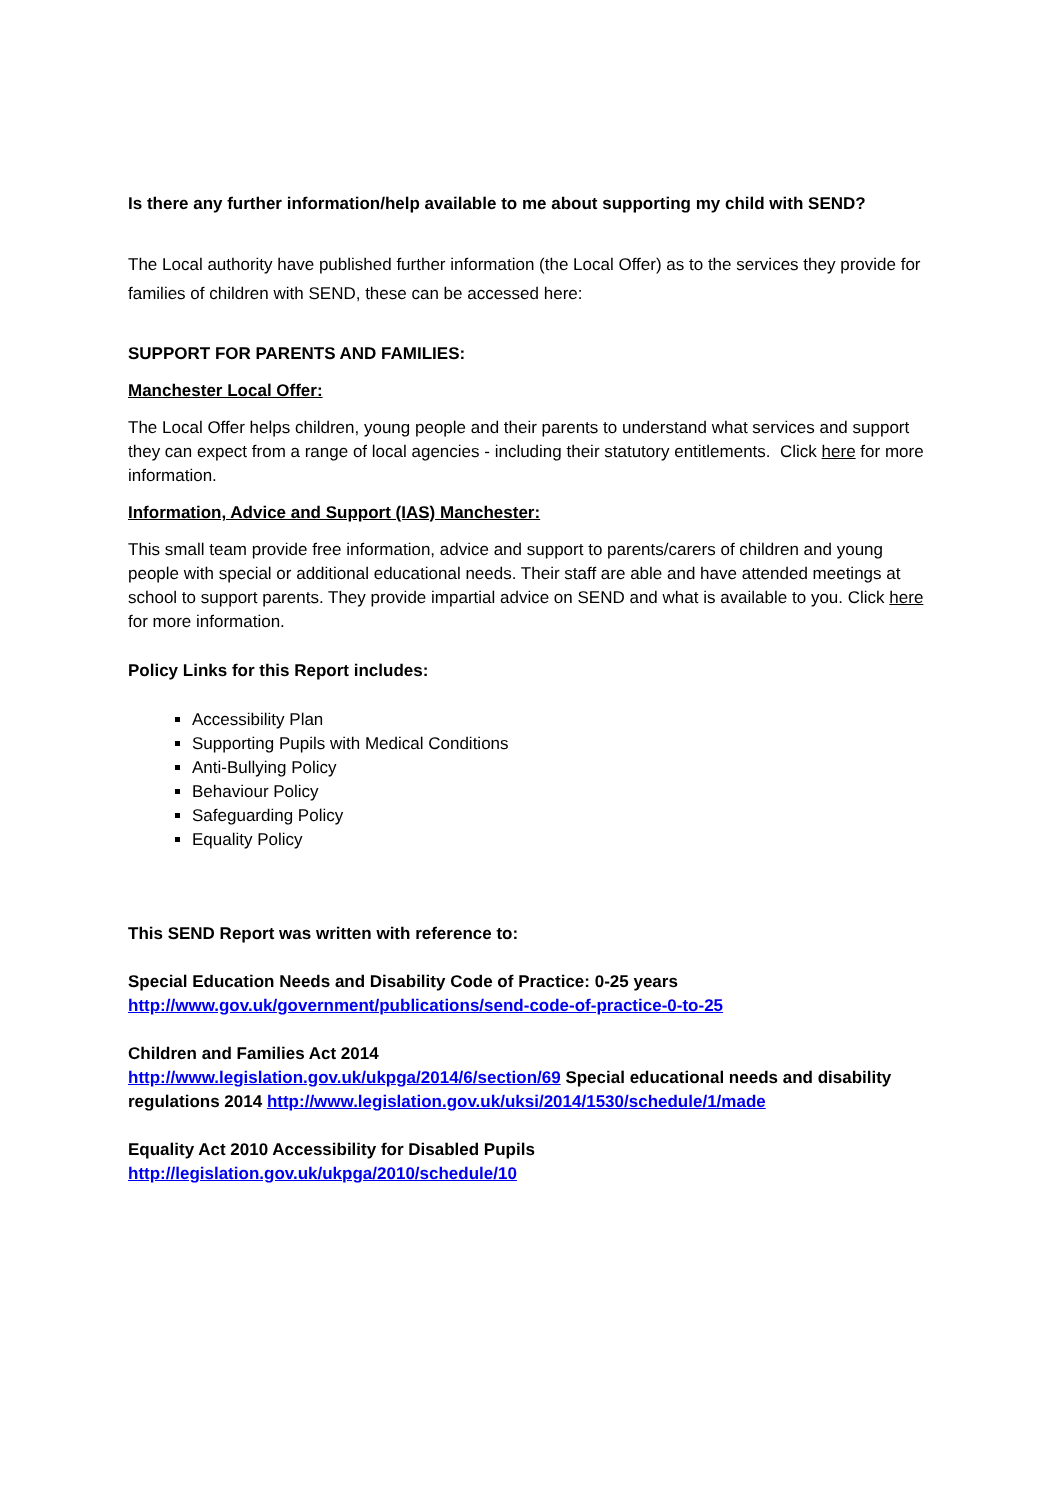Is there any further information/help available to me about supporting my child with SEND?
The Local authority have published further information (the Local Offer) as to the services they provide for families of children with SEND, these can be accessed here:
SUPPORT FOR PARENTS AND FAMILIES:
Manchester Local Offer:
The Local Offer helps children, young people and their parents to understand what services and support they can expect from a range of local agencies - including their statutory entitlements. Click here for more information.
Information, Advice and Support (IAS) Manchester:
This small team provide free information, advice and support to parents/carers of children and young people with special or additional educational needs. Their staff are able and have attended meetings at school to support parents. They provide impartial advice on SEND and what is available to you. Click here for more information.
Policy Links for this Report includes:
Accessibility Plan
Supporting Pupils with Medical Conditions
Anti-Bullying Policy
Behaviour Policy
Safeguarding Policy
Equality Policy
This SEND Report was written with reference to:
Special Education Needs and Disability Code of Practice: 0-25 years
http://www.gov.uk/government/publications/send-code-of-practice-0-to-25
Children and Families Act 2014
http://www.legislation.gov.uk/ukpga/2014/6/section/69 Special educational needs and disability regulations 2014 http://www.legislation.gov.uk/uksi/2014/1530/schedule/1/made
Equality Act 2010 Accessibility for Disabled Pupils
http://legislation.gov.uk/ukpga/2010/schedule/10